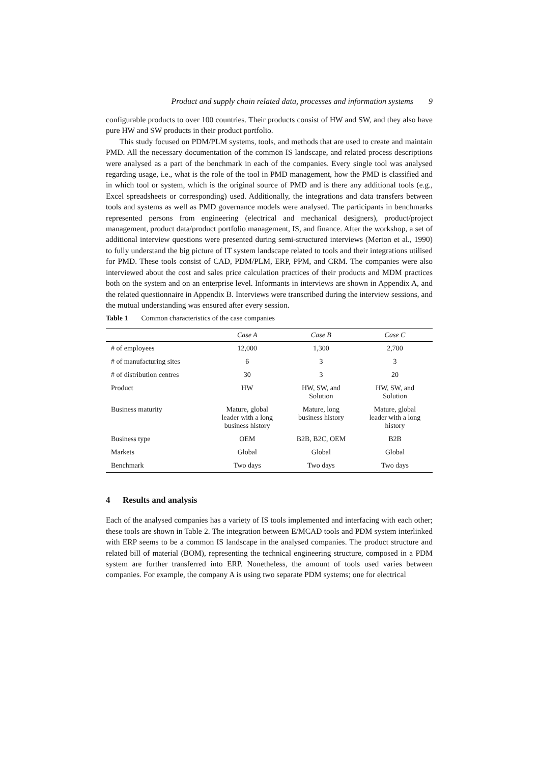Product and supply chain related data, processes and information systems 9
configurable products to over 100 countries. Their products consist of HW and SW, and they also have pure HW and SW products in their product portfolio.
This study focused on PDM/PLM systems, tools, and methods that are used to create and maintain PMD. All the necessary documentation of the common IS landscape, and related process descriptions were analysed as a part of the benchmark in each of the companies. Every single tool was analysed regarding usage, i.e., what is the role of the tool in PMD management, how the PMD is classified and in which tool or system, which is the original source of PMD and is there any additional tools (e.g., Excel spreadsheets or corresponding) used. Additionally, the integrations and data transfers between tools and systems as well as PMD governance models were analysed. The participants in benchmarks represented persons from engineering (electrical and mechanical designers), product/project management, product data/product portfolio management, IS, and finance. After the workshop, a set of additional interview questions were presented during semi-structured interviews (Merton et al., 1990) to fully understand the big picture of IT system landscape related to tools and their integrations utilised for PMD. These tools consist of CAD, PDM/PLM, ERP, PPM, and CRM. The companies were also interviewed about the cost and sales price calculation practices of their products and MDM practices both on the system and on an enterprise level. Informants in interviews are shown in Appendix A, and the related questionnaire in Appendix B. Interviews were transcribed during the interview sessions, and the mutual understanding was ensured after every session.
Table 1 Common characteristics of the case companies
| | Case A | Case B | Case C |
| --- | --- | --- | --- |
| # of employees | 12,000 | 1,300 | 2,700 |
| # of manufacturing sites | 6 | 3 | 3 |
| # of distribution centres | 30 | 3 | 20 |
| Product | HW | HW, SW, and Solution | HW, SW, and Solution |
| Business maturity | Mature, global leader with a long business history | Mature, long business history | Mature, global leader with a long history |
| Business type | OEM | B2B, B2C, OEM | B2B |
| Markets | Global | Global | Global |
| Benchmark | Two days | Two days | Two days |
4 Results and analysis
Each of the analysed companies has a variety of IS tools implemented and interfacing with each other; these tools are shown in Table 2. The integration between E/MCAD tools and PDM system interlinked with ERP seems to be a common IS landscape in the analysed companies. The product structure and related bill of material (BOM), representing the technical engineering structure, composed in a PDM system are further transferred into ERP. Nonetheless, the amount of tools used varies between companies. For example, the company A is using two separate PDM systems; one for electrical